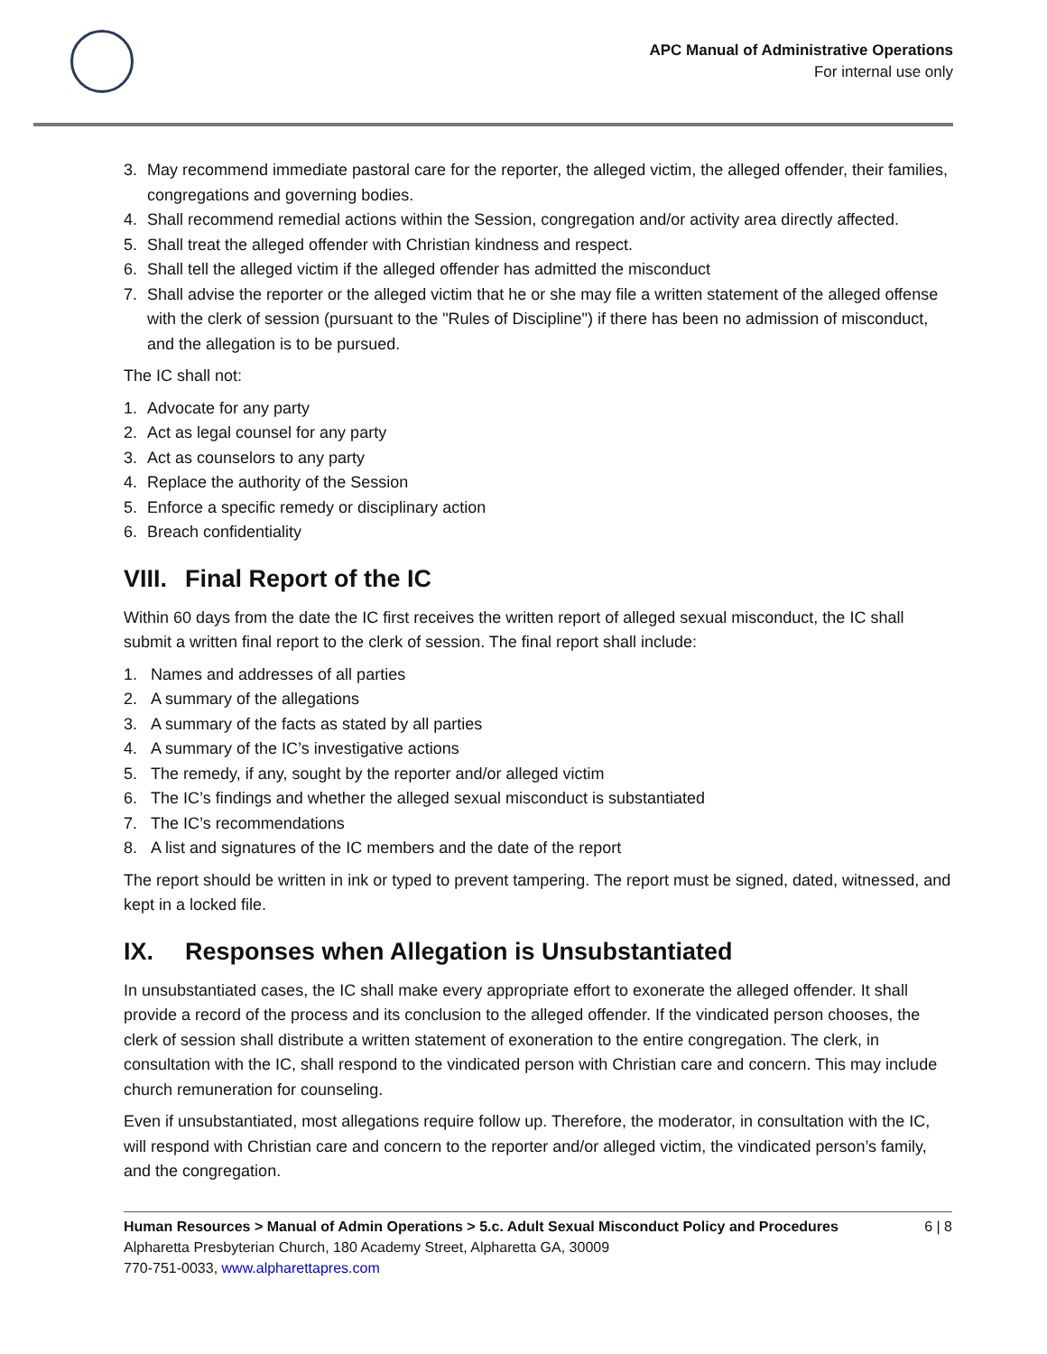APC Manual of Administrative Operations
For internal use only
3. May recommend immediate pastoral care for the reporter, the alleged victim, the alleged offender, their families, congregations and governing bodies.
4. Shall recommend remedial actions within the Session, congregation and/or activity area directly affected.
5. Shall treat the alleged offender with Christian kindness and respect.
6. Shall tell the alleged victim if the alleged offender has admitted the misconduct
7. Shall advise the reporter or the alleged victim that he or she may file a written statement of the alleged offense with the clerk of session (pursuant to the "Rules of Discipline") if there has been no admission of misconduct, and the allegation is to be pursued.
The IC shall not:
1. Advocate for any party
2. Act as legal counsel for any party
3. Act as counselors to any party
4. Replace the authority of the Session
5. Enforce a specific remedy or disciplinary action
6. Breach confidentiality
VIII. Final Report of the IC
Within 60 days from the date the IC first receives the written report of alleged sexual misconduct, the IC shall submit a written final report to the clerk of session. The final report shall include:
1. Names and addresses of all parties
2. A summary of the allegations
3. A summary of the facts as stated by all parties
4. A summary of the IC’s investigative actions
5. The remedy, if any, sought by the reporter and/or alleged victim
6. The IC’s findings and whether the alleged sexual misconduct is substantiated
7. The IC’s recommendations
8. A list and signatures of the IC members and the date of the report
The report should be written in ink or typed to prevent tampering. The report must be signed, dated, witnessed, and kept in a locked file.
IX. Responses when Allegation is Unsubstantiated
In unsubstantiated cases, the IC shall make every appropriate effort to exonerate the alleged offender. It shall provide a record of the process and its conclusion to the alleged offender. If the vindicated person chooses, the clerk of session shall distribute a written statement of exoneration to the entire congregation. The clerk, in consultation with the IC, shall respond to the vindicated person with Christian care and concern. This may include church remuneration for counseling.
Even if unsubstantiated, most allegations require follow up. Therefore, the moderator, in consultation with the IC, will respond with Christian care and concern to the reporter and/or alleged victim, the vindicated person’s family, and the congregation.
Human Resources > Manual of Admin Operations > 5.c. Adult Sexual Misconduct Policy and Procedures 6 | 8
Alpharetta Presbyterian Church, 180 Academy Street, Alpharetta GA, 30009
770-751-0033, www.alpharettapres.com